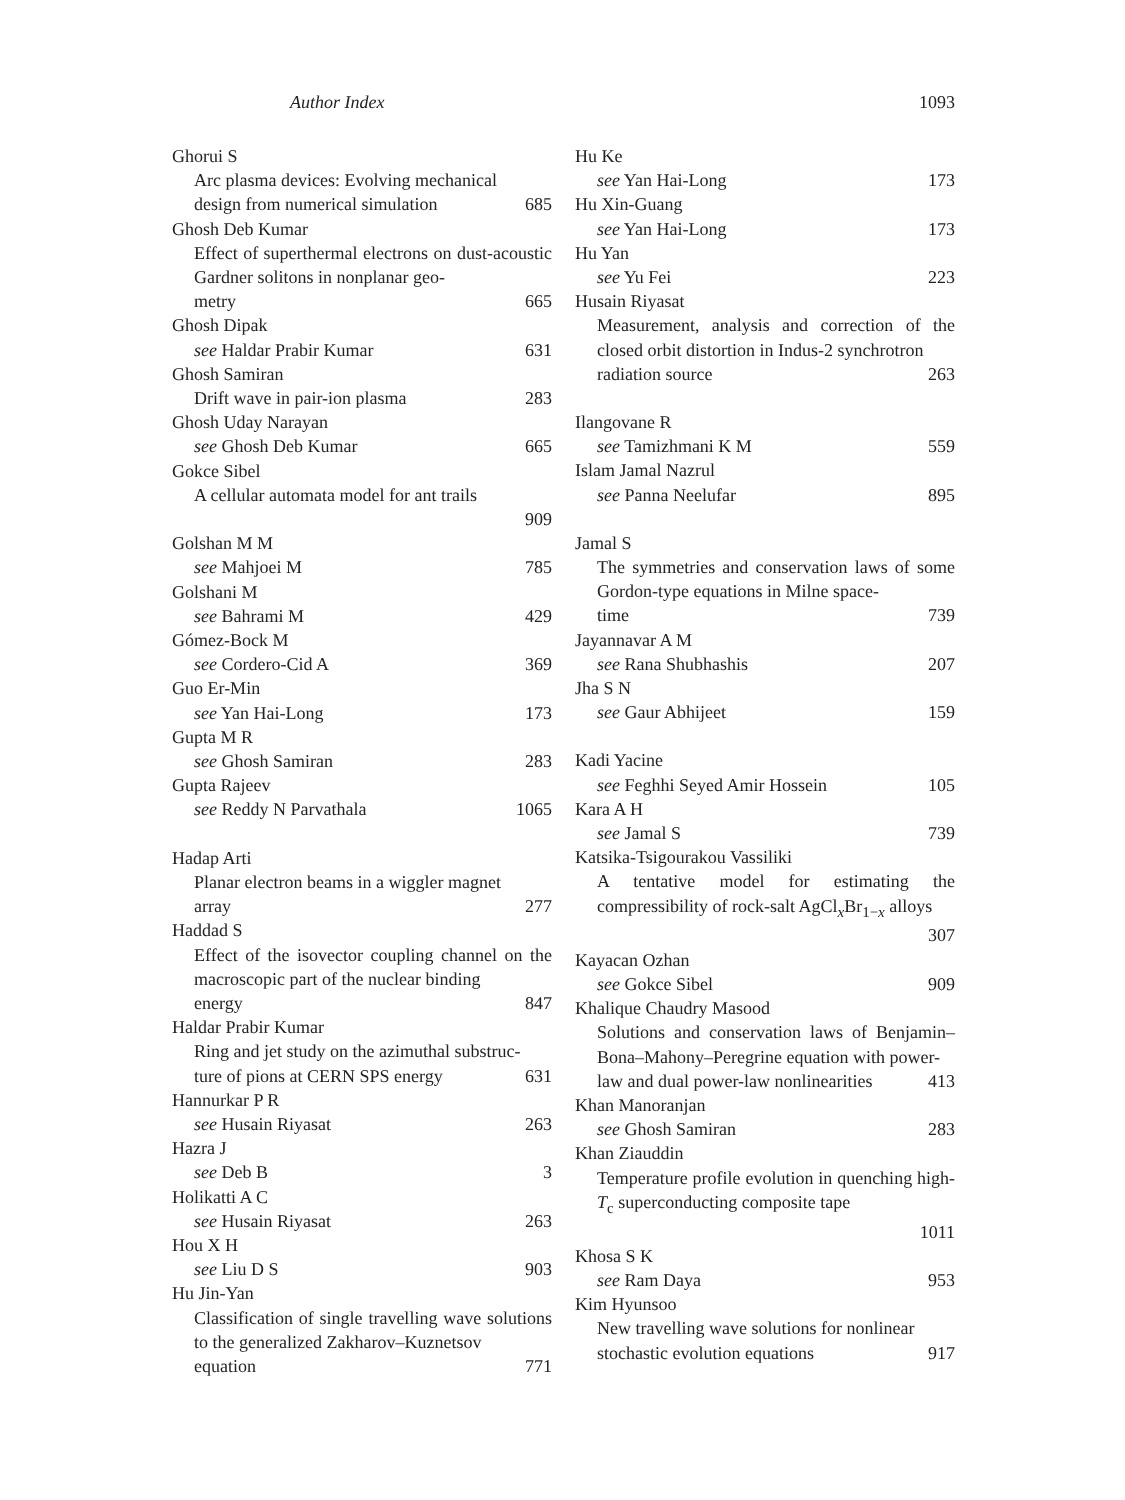Author Index 1093
Ghorui S
Arc plasma devices: Evolving mechanical
design from numerical simulation 685
Ghosh Deb Kumar
Effect of superthermal electrons on dust-acoustic Gardner solitons in nonplanar geo-
metry 665
Ghosh Dipak
see Haldar Prabir Kumar 631
Ghosh Samiran
Drift wave in pair-ion plasma 283
Ghosh Uday Narayan
see Ghosh Deb Kumar 665
Gokce Sibel
A cellular automata model for ant trails
909
Golshan M M
see Mahjoei M 785
Golshani M
see Bahrami M 429
Gómez-Bock M
see Cordero-Cid A 369
Guo Er-Min
see Yan Hai-Long 173
Gupta M R
see Ghosh Samiran 283
Gupta Rajeev
see Reddy N Parvathala 1065
Hadap Arti
Planar electron beams in a wiggler magnet
array 277
Haddad S
Effect of the isovector coupling channel on the macroscopic part of the nuclear binding
energy 847
Haldar Prabir Kumar
Ring and jet study on the azimuthal substruc-
ture of pions at CERN SPS energy 631
Hannurkar P R
see Husain Riyasat 263
Hazra J
see Deb B 3
Holikatti A C
see Husain Riyasat 263
Hou X H
see Liu D S 903
Hu Jin-Yan
Classification of single travelling wave solutions to the generalized Zakharov–Kuznetsov
equation 771
Hu Ke
see Yan Hai-Long 173
Hu Xin-Guang
see Yan Hai-Long 173
Hu Yan
see Yu Fei 223
Husain Riyasat
Measurement, analysis and correction of the closed orbit distortion in Indus-2 synchrotron
radiation source 263
Ilangovane R
see Tamizhmani K M 559
Islam Jamal Nazrul
see Panna Neelufar 895
Jamal S
The symmetries and conservation laws of some Gordon-type equations in Milne space-
time 739
Jayannavar A M
see Rana Shubhashis 207
Jha S N
see Gaur Abhijeet 159
Kadi Yacine
see Feghhi Seyed Amir Hossein 105
Kara A H
see Jamal S 739
Katsika-Tsigourakou Vassiliki
A tentative model for estimating the compressibility of rock-salt AgCl<sub>x</sub>Br<sub>1−x</sub> alloys
307
Kayacan Ozhan
see Gokce Sibel 909
Khalique Chaudry Masood
Solutions and conservation laws of Benjamin–Bona–Mahony–Peregrine equation with power-
law and dual power-law nonlinearities 413
Khan Manoranjan
see Ghosh Samiran 283
Khan Ziauddin
Temperature profile evolution in quenching high-T<sub>c</sub> superconducting composite tape
1011
Khosa S K
see Ram Daya 953
Kim Hyunsoo
New travelling wave solutions for nonlinear
stochastic evolution equations 917